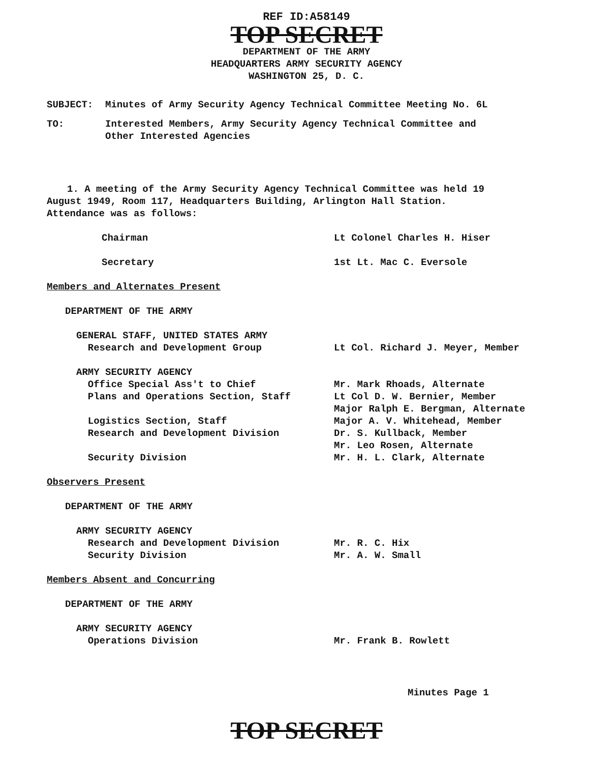REF ID:A58149
TOP SECRET
DEPARTMENT OF THE ARMY
HEADQUARTERS ARMY SECURITY AGENCY
WASHINGTON 25, D. C.
SUBJECT: Minutes of Army Security Agency Technical Committee Meeting No. 6L
TO: Interested Members, Army Security Agency Technical Committee and
Other Interested Agencies
1. A meeting of the Army Security Agency Technical Committee was held 19 August 1949, Room 117, Headquarters Building, Arlington Hall Station. Attendance was as follows:
Chairman Lt Colonel Charles H. Hiser
Secretary 1st Lt. Mac C. Eversole
Members and Alternates Present
DEPARTMENT OF THE ARMY
GENERAL STAFF, UNITED STATES ARMY
Research and Development Group
Lt Col. Richard J. Meyer, Member
ARMY SECURITY AGENCY
Office Special Ass't to Chief
Plans and Operations Section, Staff
Logistics Section, Staff
Research and Development Division
Security Division
Mr. Mark Rhoads, Alternate
Lt Col D. W. Bernier, Member
Major Ralph E. Bergman, Alternate
Major A. V. Whitehead, Member
Dr. S. Kullback, Member
Mr. Leo Rosen, Alternate
Mr. H. L. Clark, Alternate
Observers Present
DEPARTMENT OF THE ARMY
ARMY SECURITY AGENCY
Research and Development Division
Security Division
Mr. R. C. Hix
Mr. A. W. Small
Members Absent and Concurring
DEPARTMENT OF THE ARMY
ARMY SECURITY AGENCY
Operations Division
Mr. Frank B. Rowlett
Minutes Page 1
TOP SECRET